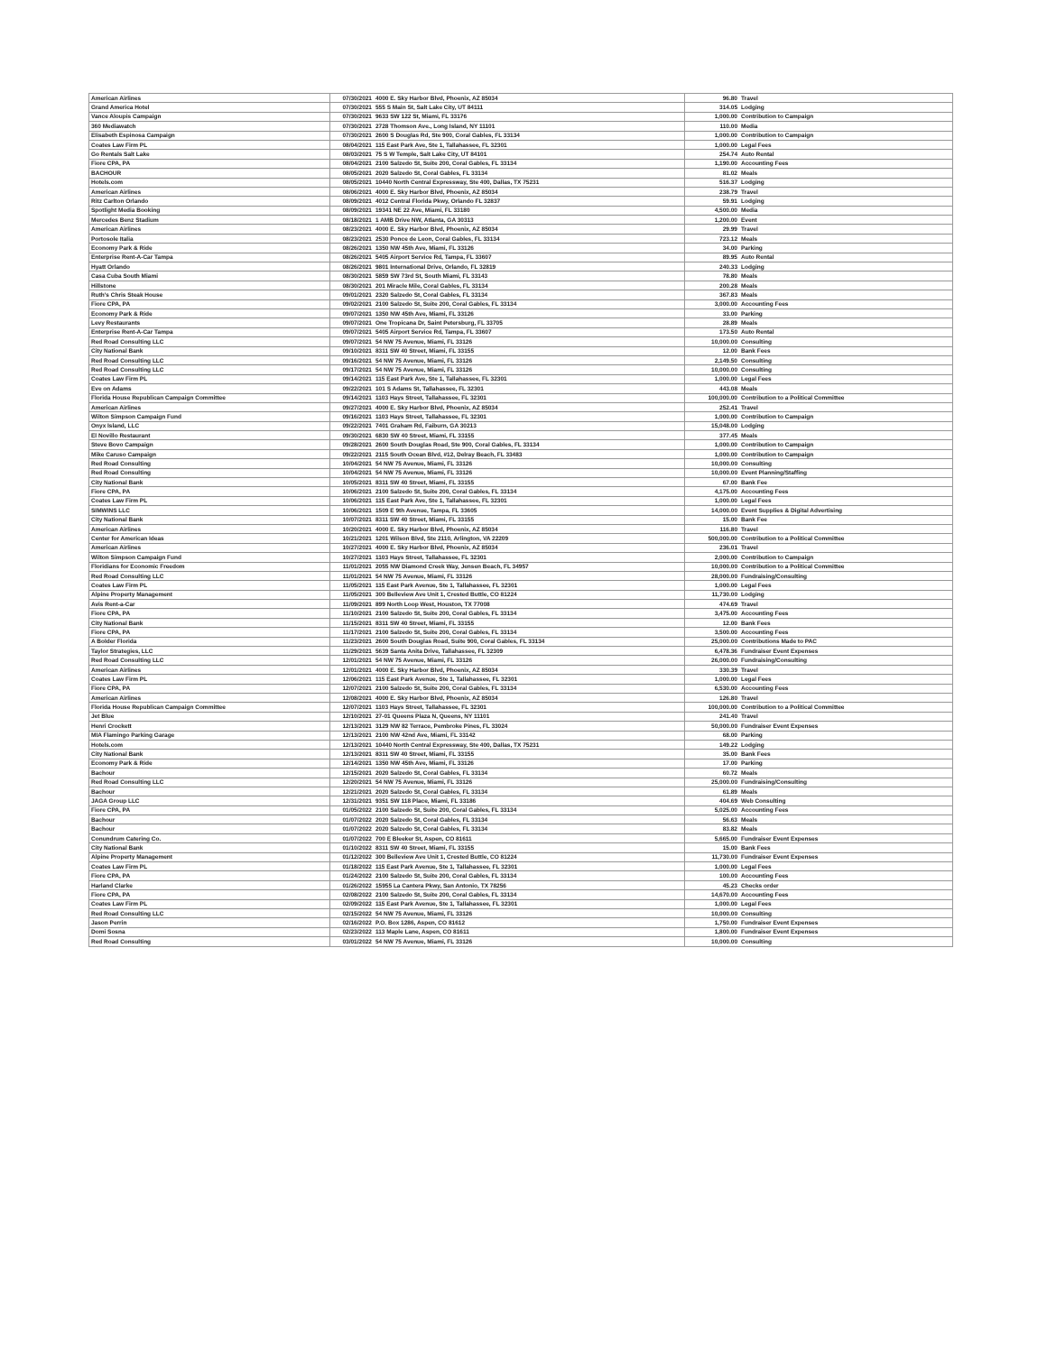| American Airlines | 07/30/2021 | 4000 E. Sky Harbor Blvd, Phoenix, AZ 85034 | 96.80 | Travel |
| Grand America Hotel | 07/30/2021 | 555 S Main St, Salt Lake City, UT 84111 | 314.05 | Lodging |
| Vance Aloupis Campaign | 07/30/2021 | 9633 SW 122 St, Miami, FL 33176 | 1,000.00 | Contribution to Campaign |
| 360 Mediawatch | 07/30/2021 | 2728 Thomson Ave., Long Island, NY 11101 | 110.00 | Media |
| Elisabeth Espinosa Campaign | 07/30/2021 | 2600 S Douglas Rd, Ste 900, Coral Gables, FL 33134 | 1,000.00 | Contribution to Campaign |
| Coates Law Firm PL | 08/04/2021 | 115 East Park Ave, Ste 1, Tallahassee, FL 32301 | 1,000.00 | Legal Fees |
| Go Rentals Salt Lake | 08/03/2021 | 75 S W Temple, Salt Lake City, UT 84101 | 254.74 | Auto Rental |
| Fiore CPA, PA | 08/04/2021 | 2100 Salzedo St, Suite 200, Coral Gables, FL 33134 | 1,190.00 | Accounting Fees |
| BACHOUR | 08/05/2021 | 2020 Salzedo St, Coral Gables, FL 33134 | 81.02 | Meals |
| Hotels.com | 08/05/2021 | 10440 North Central Expressway, Ste 400, Dallas, TX 75231 | 516.37 | Lodging |
| American Airlines | 08/06/2021 | 4000 E. Sky Harbor Blvd, Phoenix, AZ 85034 | 238.79 | Travel |
| Ritz Carlton Orlando | 08/09/2021 | 4012 Central Florida Pkwy, Orlando FL 32837 | 59.91 | Lodging |
| Spotlight Media Booking | 08/09/2021 | 19341 NE 22 Ave, Miami, FL 33180 | 4,500.00 | Media |
| Mercedes Benz Stadium | 08/18/2021 | 1 AMB Drive NW, Atlanta, GA 30313 | 1,200.00 | Event |
| American Airlines | 08/23/2021 | 4000 E. Sky Harbor Blvd, Phoenix, AZ 85034 | 29.99 | Travel |
| Portosole Italia | 08/23/2021 | 2530 Ponce de Leon, Coral Gables, FL 33134 | 723.12 | Meals |
| Economy Park & Ride | 08/26/2021 | 1350 NW 45th Ave, Miami, FL 33126 | 34.00 | Parking |
| Enterprise Rent-A-Car Tampa | 08/26/2021 | 5405 Airport Service Rd, Tampa, FL 33607 | 89.95 | Auto Rental |
| Hyatt Orlando | 08/26/2021 | 9801 International Drive, Orlando, FL 32819 | 240.33 | Lodging |
| Casa Cuba South Miami | 08/30/2021 | 5859 SW 73rd St, South Miami, FL 33143 | 78.80 | Meals |
| Hillstone | 08/30/2021 | 201 Miracle Mile, Coral Gables, FL 33134 | 200.28 | Meals |
| Ruth's Chris Steak House | 09/01/2021 | 2320 Salzedo St, Coral Gables, FL 33134 | 367.83 | Meals |
| Fiore CPA, PA | 09/02/2021 | 2100 Salzedo St, Suite 200, Coral Gables, FL 33134 | 3,000.00 | Accounting Fees |
| Economy Park & Ride | 09/07/2021 | 1350 NW 45th Ave, Miami, FL 33126 | 33.00 | Parking |
| Levy Restaurants | 09/07/2021 | One Tropicana Dr, Saint Petersburg, FL 33705 | 28.89 | Meals |
| Enterprise Rent-A-Car Tampa | 09/07/2021 | 5405 Airport Service Rd, Tampa, FL 33607 | 173.50 | Auto Rental |
| Red Road Consulting LLC | 09/07/2021 | 54 NW 75 Avenue, Miami, FL 33126 | 10,000.00 | Consulting |
| City National Bank | 09/10/2021 | 8311 SW 40 Street, Miami, FL 33155 | 12.00 | Bank Fees |
| Red Road Consulting LLC | 09/16/2021 | 54 NW 75 Avenue, Miami, FL 33126 | 2,149.50 | Consulting |
| Red Road Consulting LLC | 09/17/2021 | 54 NW 75 Avenue, Miami, FL 33126 | 10,000.00 | Consulting |
| Coates Law Firm PL | 09/14/2021 | 115 East Park Ave, Ste 1, Tallahassee, FL 32301 | 1,000.00 | Legal Fees |
| Eve on Adams | 09/22/2021 | 101 S Adams St, Tallahassee, FL 32301 | 443.08 | Meals |
| Florida House Republican Campaign Committee | 09/14/2021 | 1103 Hays Street, Tallahassee, FL 32301 | 100,000.00 | Contribution to a Political Committee |
| American Airlines | 09/27/2021 | 4000 E. Sky Harbor Blvd, Phoenix, AZ 85034 | 252.41 | Travel |
| Wilton Simpson Campaign Fund | 09/16/2021 | 1103 Hays Street, Tallahassee, FL 32301 | 1,000.00 | Contribution to Campaign |
| Onyx Island, LLC | 09/22/2021 | 7401 Graham Rd, Faiburn, GA 30213 | 15,048.00 | Lodging |
| El Novillo Restaurant | 09/30/2021 | 6830 SW 40 Street, Miami, FL 33155 | 377.45 | Meals |
| Steve Bovo Campaign | 09/28/2021 | 2600 South Douglas Road, Ste 900, Coral Gables, FL 33134 | 1,000.00 | Contribution to Campaign |
| Mike Caruso Campaign | 09/22/2021 | 2115 South Ocean Blvd, #12, Delray Beach, FL 33483 | 1,000.00 | Contribution to Campaign |
| Red Road Consulting | 10/04/2021 | 54 NW 75 Avenue, Miami, FL 33126 | 10,000.00 | Consulting |
| Red Road Consulting | 10/04/2021 | 54 NW 75 Avenue, Miami, FL 33126 | 10,000.00 | Event Planning/Staffing |
| City National Bank | 10/05/2021 | 8311 SW 40 Street, Miami, FL 33155 | 67.00 | Bank Fee |
| Fiore CPA, PA | 10/06/2021 | 2100 Salzedo St, Suite 200, Coral Gables, FL 33134 | 4,175.00 | Accounting Fees |
| Coates Law Firm PL | 10/06/2021 | 115 East Park Ave, Ste 1, Tallahassee, FL 32301 | 1,000.00 | Legal Fees |
| SIMWINS LLC | 10/06/2021 | 1509 E 9th Avenue, Tampa, FL 33605 | 14,000.00 | Event Supplies & Digital Advertising |
| City National Bank | 10/07/2021 | 8311 SW 40 Street, Miami, FL 33155 | 15.00 | Bank Fee |
| American Airlines | 10/20/2021 | 4000 E. Sky Harbor Blvd, Phoenix, AZ 85034 | 116.80 | Travel |
| Center for American Ideas | 10/21/2021 | 1201 Wilson Blvd, Ste 2110, Arlington, VA 22209 | 500,000.00 | Contribution to a Political Committee |
| American Airlines | 10/27/2021 | 4000 E. Sky Harbor Blvd, Phoenix, AZ 85034 | 236.01 | Travel |
| Wilton Simpson Campaign Fund | 10/27/2021 | 1103 Hays Street, Tallahassee, FL 32301 | 2,000.00 | Contribution to Campaign |
| Floridians for Economic Freedom | 11/01/2021 | 2055 NW Diamond Creek Way, Jensen Beach, FL 34957 | 10,000.00 | Contribution to a Political Committee |
| Red Road Consulting LLC | 11/01/2021 | 54 NW 75 Avenue, Miami, FL 33126 | 28,000.00 | Fundraising/Consulting |
| Coates Law Firm PL | 11/05/2021 | 115 East Park Avenue, Ste 1, Tallahassee, FL 32301 | 1,000.00 | Legal Fees |
| Alpine Property Management | 11/05/2021 | 300 Belleview Ave Unit 1, Crested Buttle, CO 81224 | 11,730.00 | Lodging |
| Avis Rent-a-Car | 11/09/2021 | 899 North Loop West, Houston, TX 77008 | 474.69 | Travel |
| Fiore CPA, PA | 11/10/2021 | 2100 Salzedo St, Suite 200, Coral Gables, FL 33134 | 3,475.00 | Accounting Fees |
| City National Bank | 11/15/2021 | 8311 SW 40 Street, Miami, FL 33155 | 12.00 | Bank Fees |
| Fiore CPA, PA | 11/17/2021 | 2100 Salzedo St, Suite 200, Coral Gables, FL 33134 | 3,500.00 | Accounting Fees |
| A Bolder Florida | 11/23/2021 | 2600 South Douglas Road, Suite 900, Coral Gables, FL 33134 | 25,000.00 | Contributions Made to PAC |
| Taylor Strategies, LLC | 11/29/2021 | 5639 Santa Anita Drive, Tallahassee, FL 32309 | 6,478.36 | Fundraiser Event Expenses |
| Red Road Consulting LLC | 12/01/2021 | 54 NW 75 Avenue, Miami, FL 33126 | 26,000.00 | Fundraising/Consulting |
| American Airlines | 12/01/2021 | 4000 E. Sky Harbor Blvd, Phoenix, AZ 85034 | 330.39 | Travel |
| Coates Law Firm PL | 12/06/2021 | 115 East Park Avenue, Ste 1, Tallahassee, FL 32301 | 1,000.00 | Legal Fees |
| Fiore CPA, PA | 12/07/2021 | 2100 Salzedo St, Suite 200, Coral Gables, FL 33134 | 6,530.00 | Accounting Fees |
| American Airlines | 12/08/2021 | 4000 E. Sky Harbor Blvd, Phoenix, AZ 85034 | 126.80 | Travel |
| Florida House Republican Campaign Committee | 12/07/2021 | 1103 Hays Street, Tallahassee, FL 32301 | 100,000.00 | Contribution to a Political Committee |
| Jet Blue | 12/10/2021 | 27-01 Queens Plaza N, Queens, NY 11101 | 241.40 | Travel |
| Henri Crockett | 12/13/2021 | 3129 NW 82 Terrace, Pembroke Pines, FL 33024 | 50,000.00 | Fundraiser Event Expenses |
| MIA Flamingo Parking Garage | 12/13/2021 | 2100 NW 42nd Ave, Miami, FL 33142 | 68.00 | Parking |
| Hotels.com | 12/13/2021 | 10440 North Central Expressway, Ste 400, Dallas, TX 75231 | 149.22 | Lodging |
| City National Bank | 12/13/2021 | 8311 SW 40 Street, Miami, FL 33155 | 35.00 | Bank Fees |
| Economy Park & Ride | 12/14/2021 | 1350 NW 45th Ave, Miami, FL 33126 | 17.00 | Parking |
| Bachour | 12/15/2021 | 2020 Salzedo St, Coral Gables, FL 33134 | 60.72 | Meals |
| Red Road Consulting LLC | 12/20/2021 | 54 NW 75 Avenue, Miami, FL 33126 | 25,000.00 | Fundraising/Consulting |
| Bachour | 12/21/2021 | 2020 Salzedo St, Coral Gables, FL 33134 | 61.89 | Meals |
| JAGA Group LLC | 12/31/2021 | 9351 SW 118 Place, Miami, FL 33186 | 404.69 | Web Consulting |
| Fiore CPA, PA | 01/05/2022 | 2100 Salzedo St, Suite 200, Coral Gables, FL 33134 | 5,025.00 | Accounting Fees |
| Bachour | 01/07/2022 | 2020 Salzedo St, Coral Gables, FL 33134 | 56.63 | Meals |
| Bachour | 01/07/2022 | 2020 Salzedo St, Coral Gables, FL 33134 | 83.82 | Meals |
| Conundrum Catering Co. | 01/07/2022 | 700 E Bleeker St, Aspen, CO 81611 | 5,665.00 | Fundraiser Event Expenses |
| City National Bank | 01/10/2022 | 8311 SW 40 Street, Miami, FL 33155 | 15.00 | Bank Fees |
| Alpine Property Management | 01/12/2022 | 300 Belleview Ave Unit 1, Crested Buttle, CO 81224 | 11,730.00 | Fundraiser Event Expenses |
| Coates Law Firm PL | 01/18/2022 | 115 East Park Avenue, Ste 1, Tallahassee, FL 32301 | 1,000.00 | Legal Fees |
| Fiore CPA, PA | 01/24/2022 | 2100 Salzedo St, Suite 200, Coral Gables, FL 33134 | 100.00 | Accounting Fees |
| Harland Clarke | 01/26/2022 | 15955 La Cantera Pkwy, San Antonio, TX 78256 | 45.23 | Checks order |
| Fiore CPA, PA | 02/08/2022 | 2100 Salzedo St, Suite 200, Coral Gables, FL 33134 | 14,670.00 | Accounting Fees |
| Coates Law Firm PL | 02/09/2022 | 115 East Park Avenue, Ste 1, Tallahassee, FL 32301 | 1,000.00 | Legal Fees |
| Red Road Consulting LLC | 02/15/2022 | 54 NW 75 Avenue, Miami, FL 33126 | 10,000.00 | Consulting |
| Jason Perrin | 02/16/2022 | P.O. Box 1286, Aspen, CO 81612 | 1,750.00 | Fundraiser Event Expenses |
| Domi Sosna | 02/23/2022 | 113 Maple Lane, Aspen, CO 81611 | 1,800.00 | Fundraiser Event Expenses |
| Red Road Consulting | 03/01/2022 | 54 NW 75 Avenue, Miami, FL 33126 | 10,000.00 | Consulting |